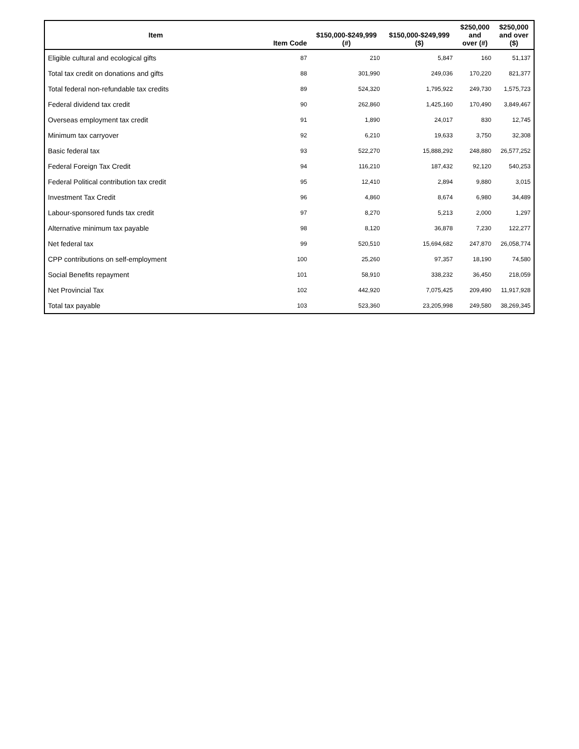| Item | Item Code | $150,000-$249,999 (#) | $150,000-$249,999 ($) | $250,000 and over (#) | $250,000 and over ($) |
| --- | --- | --- | --- | --- | --- |
| Eligible cultural and ecological gifts | 87 | 210 | 5,847 | 160 | 51,137 |
| Total tax credit on donations and gifts | 88 | 301,990 | 249,036 | 170,220 | 821,377 |
| Total federal non-refundable tax credits | 89 | 524,320 | 1,795,922 | 249,730 | 1,575,723 |
| Federal dividend tax credit | 90 | 262,860 | 1,425,160 | 170,490 | 3,849,467 |
| Overseas employment tax credit | 91 | 1,890 | 24,017 | 830 | 12,745 |
| Minimum tax carryover | 92 | 6,210 | 19,633 | 3,750 | 32,308 |
| Basic federal tax | 93 | 522,270 | 15,888,292 | 248,880 | 26,577,252 |
| Federal Foreign Tax Credit | 94 | 116,210 | 187,432 | 92,120 | 540,253 |
| Federal Political contribution tax credit | 95 | 12,410 | 2,894 | 9,880 | 3,015 |
| Investment Tax Credit | 96 | 4,860 | 8,674 | 6,980 | 34,489 |
| Labour-sponsored funds tax credit | 97 | 8,270 | 5,213 | 2,000 | 1,297 |
| Alternative minimum tax payable | 98 | 8,120 | 36,878 | 7,230 | 122,277 |
| Net federal tax | 99 | 520,510 | 15,694,682 | 247,870 | 26,058,774 |
| CPP contributions on self-employment | 100 | 25,260 | 97,357 | 18,190 | 74,580 |
| Social Benefits repayment | 101 | 58,910 | 338,232 | 36,450 | 218,059 |
| Net Provincial Tax | 102 | 442,920 | 7,075,425 | 209,490 | 11,917,928 |
| Total tax payable | 103 | 523,360 | 23,205,998 | 249,580 | 38,269,345 |